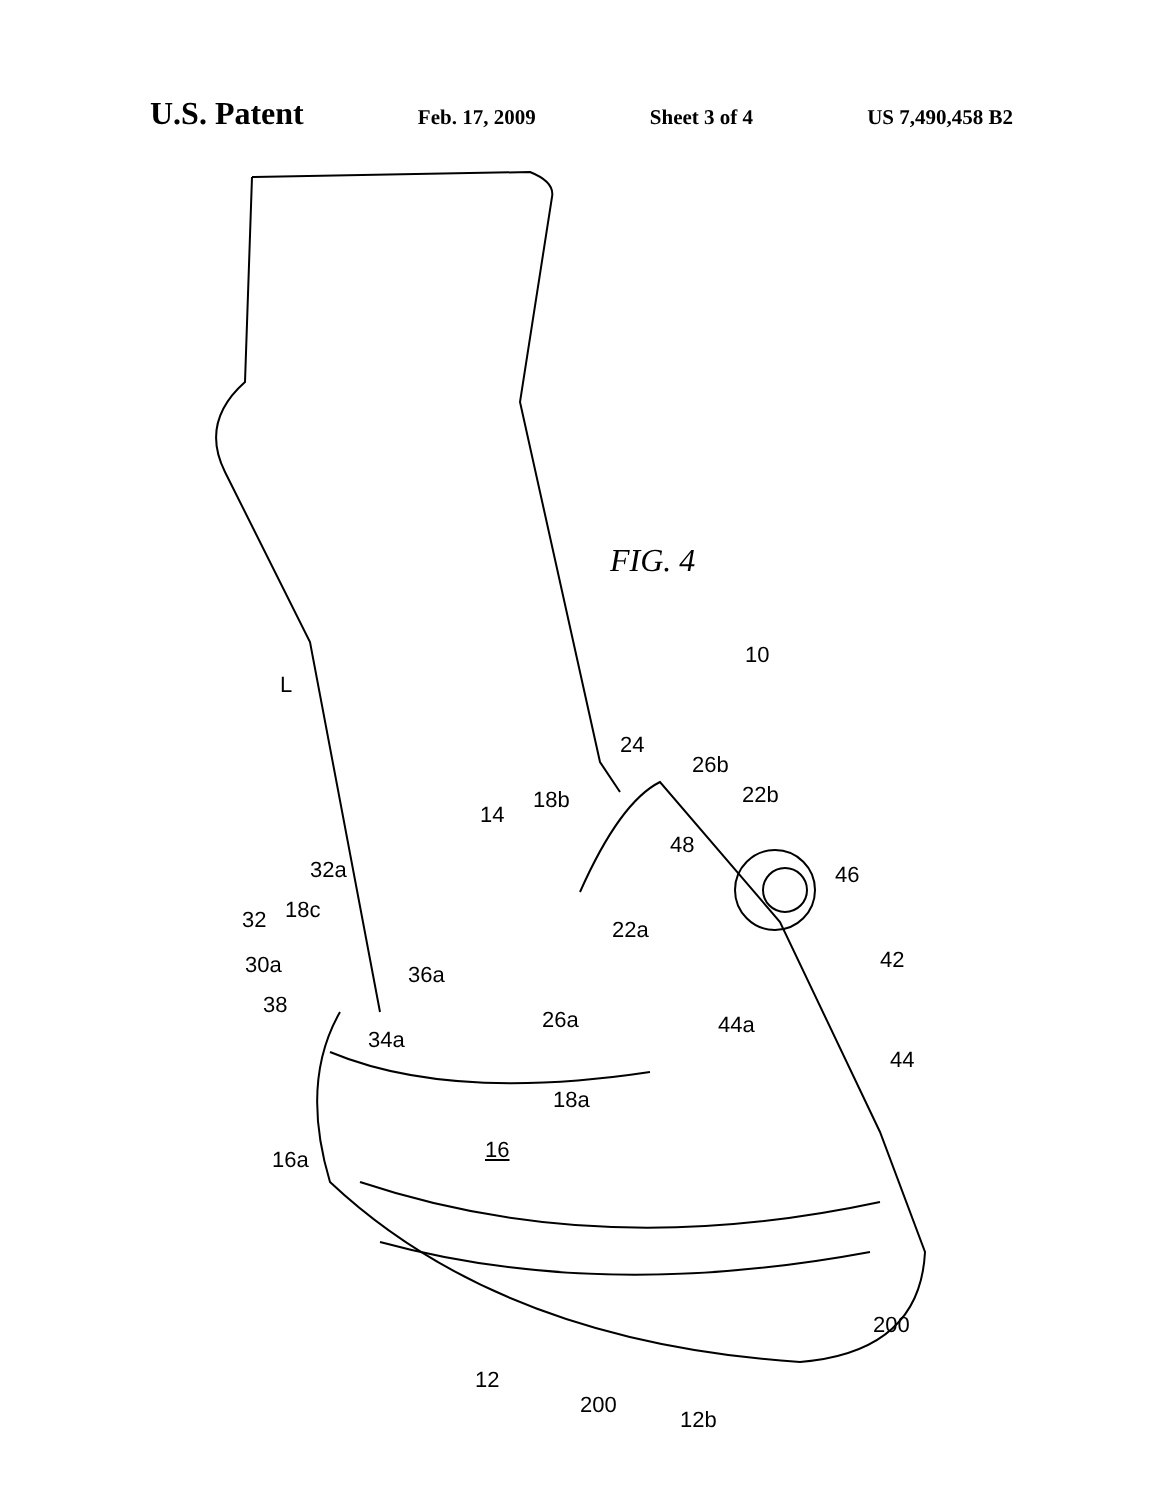U.S. Patent Feb. 17, 2009 Sheet 3 of 4 US 7,490,458 B2
FIG. 4
L
10
24
26b
22b
18b
14
48
46
32a
18c
32 22a
30a 36a
42
38
26a 44a
34a
44
18a
16a 16
200
12
200
12b